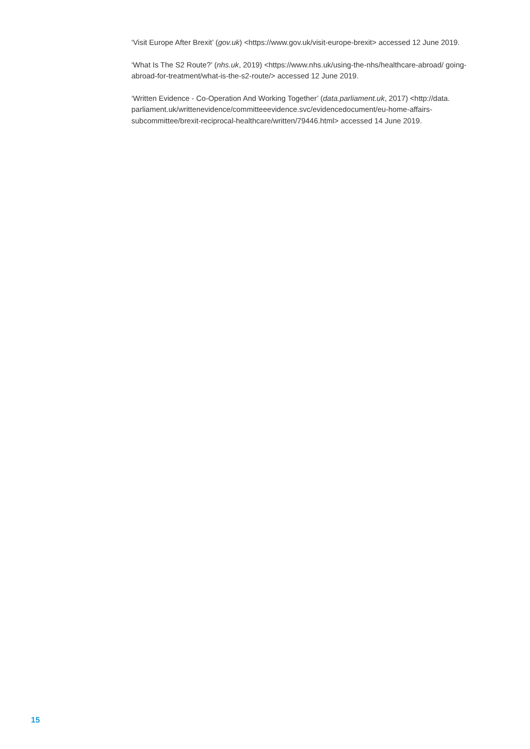‘Visit Europe After Brexit’ (gov.uk) <https://www.gov.uk/visit-europe-brexit> accessed 12 June 2019.
‘What Is The S2 Route?’ (nhs.uk, 2019) <https://www.nhs.uk/using-the-nhs/healthcare-abroad/ going-abroad-for-treatment/what-is-the-s2-route/> accessed 12 June 2019.
‘Written Evidence - Co-Operation And Working Together’ (data.parliament.uk, 2017) <http://data. parliament.uk/writtenevidence/committeeevidence.svc/evidencedocument/eu-home-affairs-subcommittee/brexit-reciprocal-healthcare/written/79446.html> accessed 14 June 2019.
15